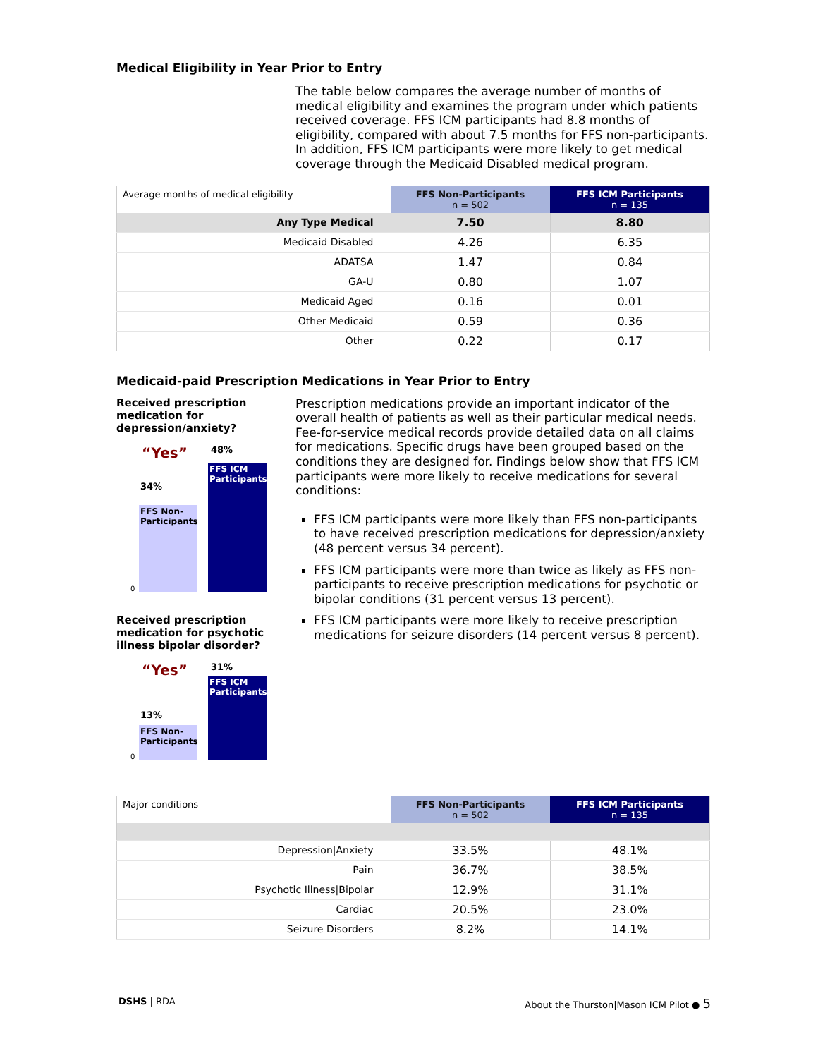Medical Eligibility in Year Prior to Entry
The table below compares the average number of months of medical eligibility and examines the program under which patients received coverage. FFS ICM participants had 8.8 months of eligibility, compared with about 7.5 months for FFS non-participants. In addition, FFS ICM participants were more likely to get medical coverage through the Medicaid Disabled medical program.
| Average months of medical eligibility | FFS Non-Participants n = 502 | FFS ICM Participants n = 135 |
| --- | --- | --- |
| Any Type Medical | 7.50 | 8.80 |
| Medicaid Disabled | 4.26 | 6.35 |
| ADATSA | 1.47 | 0.84 |
| GA-U | 0.80 | 1.07 |
| Medicaid Aged | 0.16 | 0.01 |
| Other Medicaid | 0.59 | 0.36 |
| Other | 0.22 | 0.17 |
Medicaid-paid Prescription Medications in Year Prior to Entry
Received prescription medication for depression/anxiety?
“Yes” 48%
34%
FFS Non-Participants
FFS ICM Participants
0
Received prescription medication for psychotic illness bipolar disorder?
“Yes” 31%
13%
FFS Non-Participants
FFS ICM Participants
0
Prescription medications provide an important indicator of the overall health of patients as well as their particular medical needs. Fee-for-service medical records provide detailed data on all claims for medications. Specific drugs have been grouped based on the conditions they are designed for. Findings below show that FFS ICM participants were more likely to receive medications for several conditions:
FFS ICM participants were more likely than FFS non-participants to have received prescription medications for depression/anxiety (48 percent versus 34 percent).
FFS ICM participants were more than twice as likely as FFS non-participants to receive prescription medications for psychotic or bipolar conditions (31 percent versus 13 percent).
FFS ICM participants were more likely to receive prescription medications for seizure disorders (14 percent versus 8 percent).
| Major conditions | FFS Non-Participants n = 502 | FFS ICM Participants n = 135 |
| --- | --- | --- |
| Depression/Anxiety | 33.5% | 48.1% |
| Pain | 36.7% | 38.5% |
| Psychotic Illness/Bipolar | 12.9% | 31.1% |
| Cardiac | 20.5% | 23.0% |
| Seizure Disorders | 8.2% | 14.1% |
DSHS | RDA About the Thurston|Mason ICM Pilot ● 5